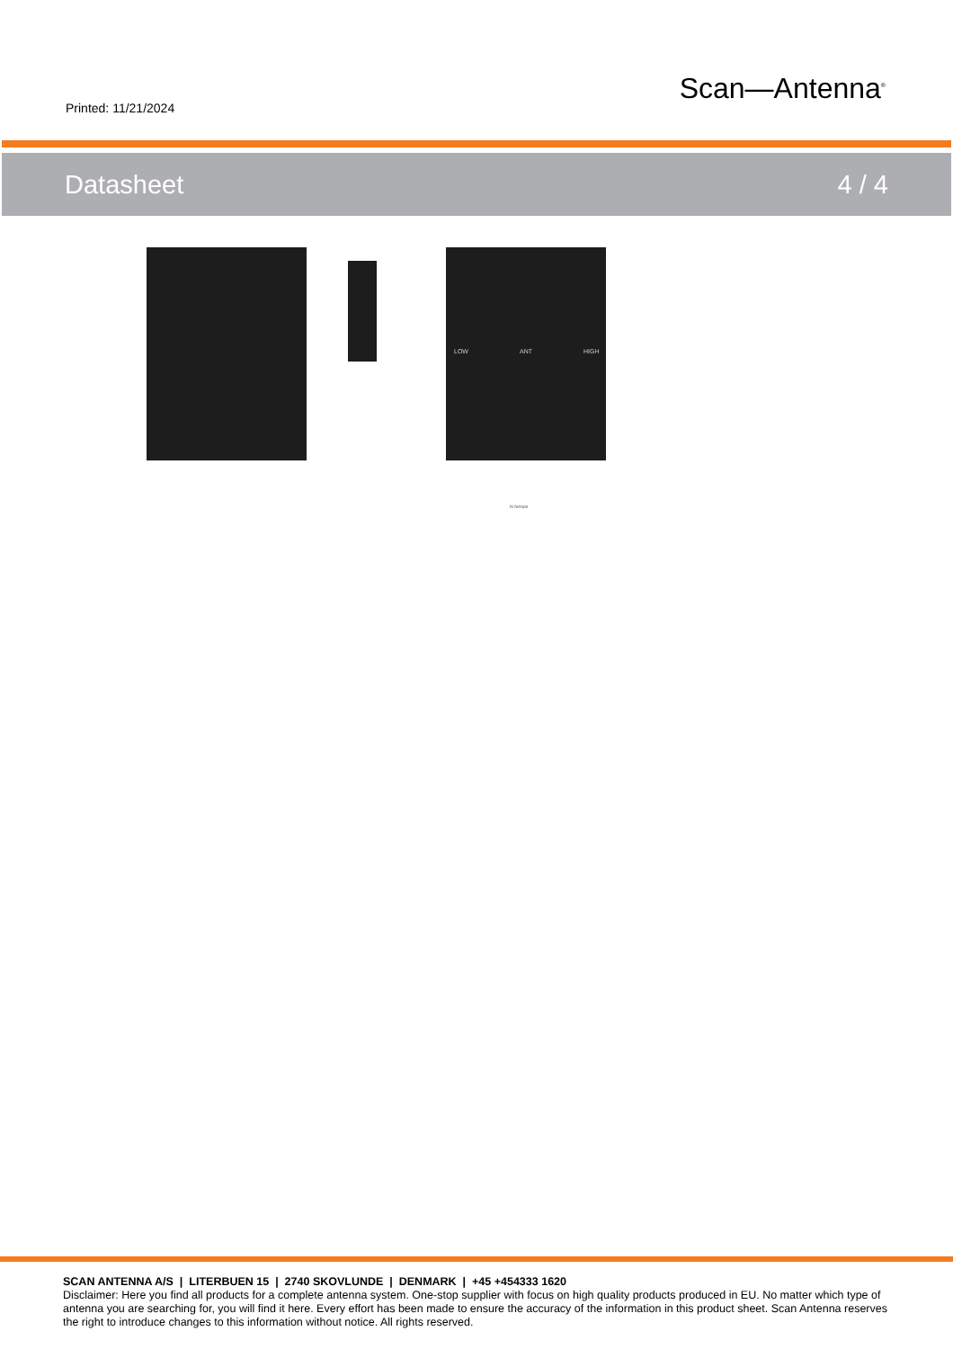Printed: 11/21/2024
Scan—Antenna<sup>®</sup>
Datasheet 4 / 4
LOW
ANT
HIGH
N-female
SCAN ANTENNA A/S | LITERBUEN 15 | 2740 SKOVLUNDE | DENMARK | +45 +454333 1620
Disclaimer: Here you find all products for a complete antenna system. One-stop supplier with focus on high quality products produced in EU. No matter which type of antenna you are searching for, you will find it here. Every effort has been made to ensure the accuracy of the information in this product sheet. Scan Antenna reserves the right to introduce changes to this information without notice. All rights reserved.